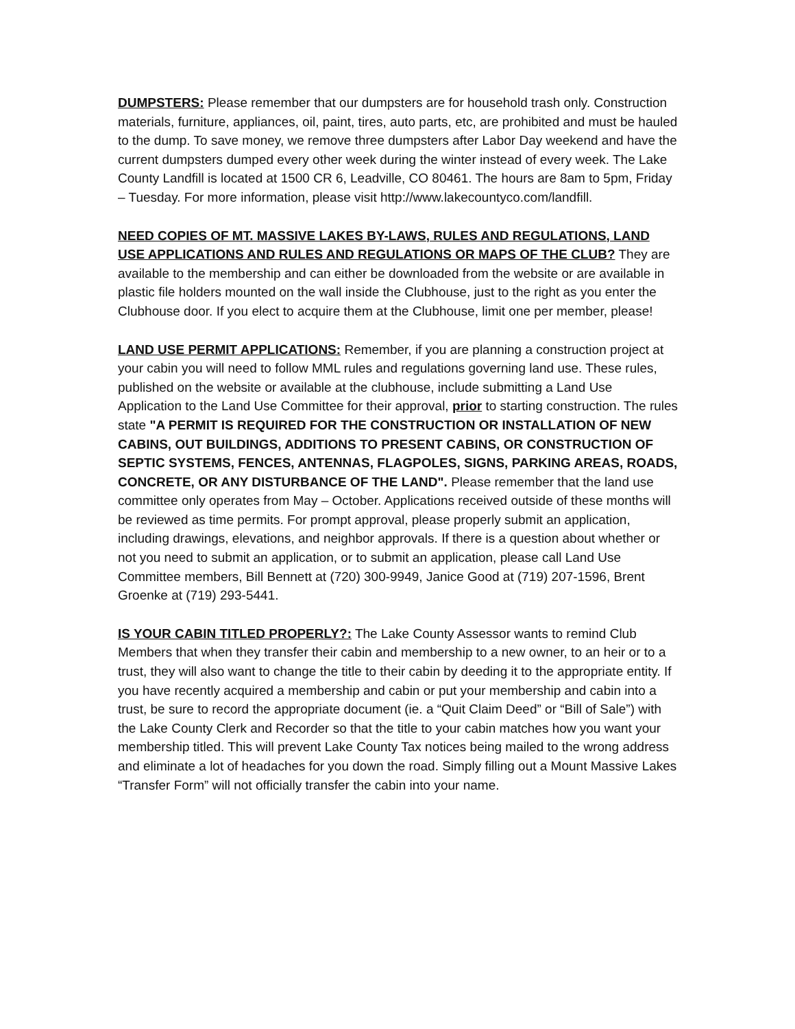DUMPSTERS: Please remember that our dumpsters are for household trash only. Construction materials, furniture, appliances, oil, paint, tires, auto parts, etc, are prohibited and must be hauled to the dump. To save money, we remove three dumpsters after Labor Day weekend and have the current dumpsters dumped every other week during the winter instead of every week. The Lake County Landfill is located at 1500 CR 6, Leadville, CO 80461. The hours are 8am to 5pm, Friday – Tuesday. For more information, please visit http://www.lakecountyco.com/landfill.
NEED COPIES OF MT. MASSIVE LAKES BY-LAWS, RULES AND REGULATIONS, LAND USE APPLICATIONS AND RULES AND REGULATIONS OR MAPS OF THE CLUB? They are available to the membership and can either be downloaded from the website or are available in plastic file holders mounted on the wall inside the Clubhouse, just to the right as you enter the Clubhouse door. If you elect to acquire them at the Clubhouse, limit one per member, please!
LAND USE PERMIT APPLICATIONS: Remember, if you are planning a construction project at your cabin you will need to follow MML rules and regulations governing land use. These rules, published on the website or available at the clubhouse, include submitting a Land Use Application to the Land Use Committee for their approval, prior to starting construction. The rules state "A PERMIT IS REQUIRED FOR THE CONSTRUCTION OR INSTALLATION OF NEW CABINS, OUT BUILDINGS, ADDITIONS TO PRESENT CABINS, OR CONSTRUCTION OF SEPTIC SYSTEMS, FENCES, ANTENNAS, FLAGPOLES, SIGNS, PARKING AREAS, ROADS, CONCRETE, OR ANY DISTURBANCE OF THE LAND". Please remember that the land use committee only operates from May – October. Applications received outside of these months will be reviewed as time permits. For prompt approval, please properly submit an application, including drawings, elevations, and neighbor approvals. If there is a question about whether or not you need to submit an application, or to submit an application, please call Land Use Committee members, Bill Bennett at (720) 300-9949, Janice Good at (719) 207-1596, Brent Groenke at (719) 293-5441.
IS YOUR CABIN TITLED PROPERLY?: The Lake County Assessor wants to remind Club Members that when they transfer their cabin and membership to a new owner, to an heir or to a trust, they will also want to change the title to their cabin by deeding it to the appropriate entity. If you have recently acquired a membership and cabin or put your membership and cabin into a trust, be sure to record the appropriate document (ie. a “Quit Claim Deed” or “Bill of Sale”) with the Lake County Clerk and Recorder so that the title to your cabin matches how you want your membership titled. This will prevent Lake County Tax notices being mailed to the wrong address and eliminate a lot of headaches for you down the road. Simply filling out a Mount Massive Lakes “Transfer Form” will not officially transfer the cabin into your name.